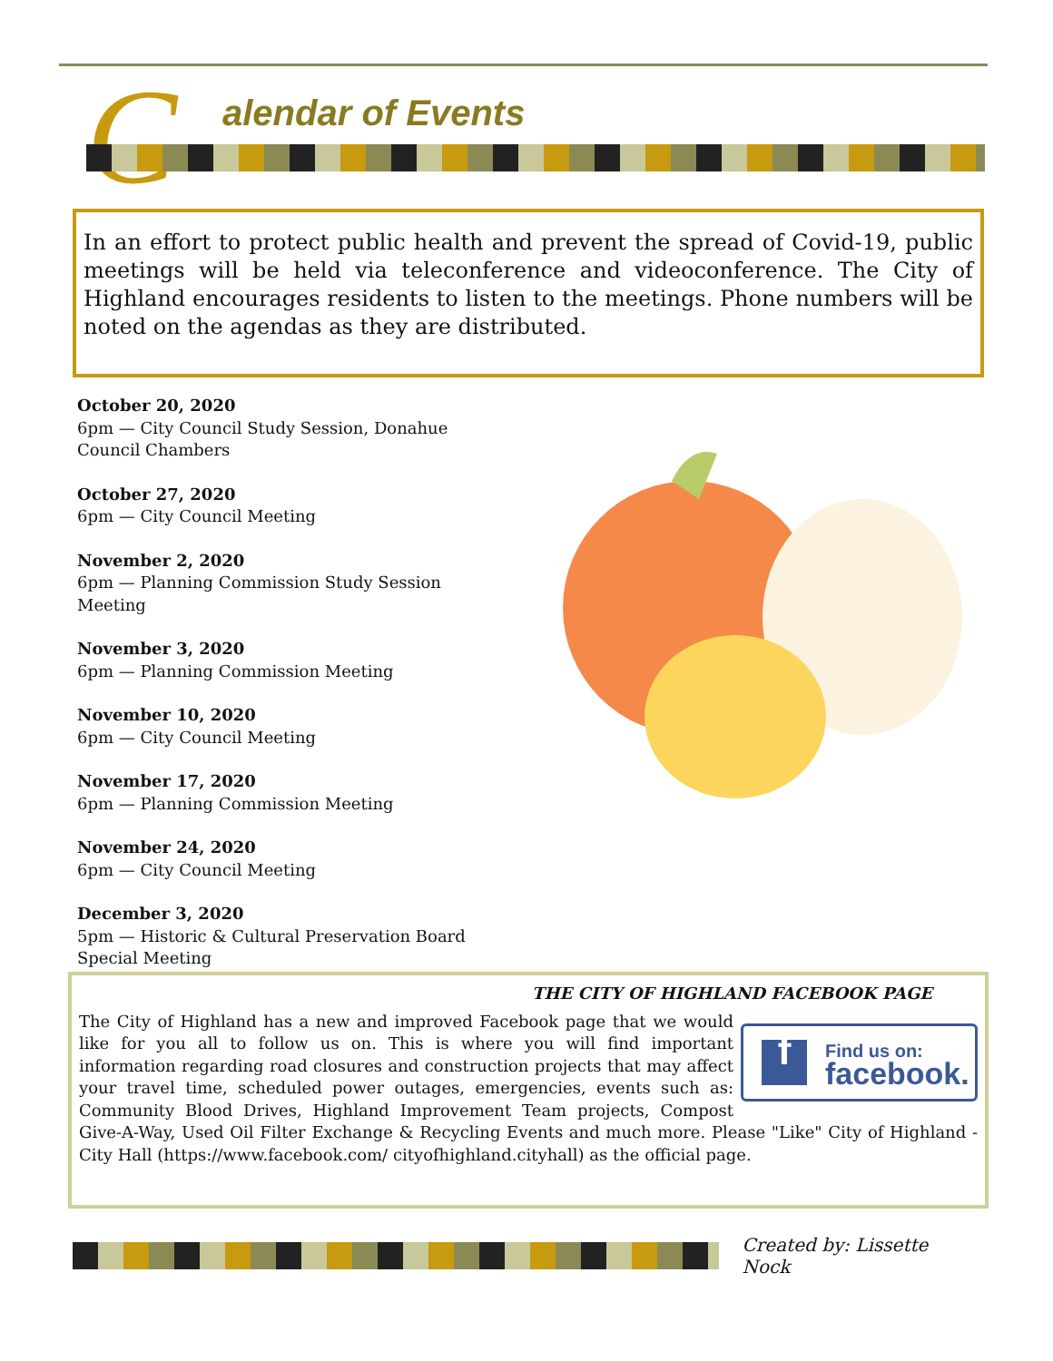C
alendar of Events
In an effort to protect public health and prevent the spread of Covid-19, public meetings will be held via teleconference and videoconference. The City of Highland encourages residents to listen to the meetings. Phone numbers will be noted on the agendas as they are distributed.
October 20, 2020
6pm — City Council Study Session, Donahue Council Chambers
October 27, 2020
6pm — City Council Meeting
November 2, 2020
6pm — Planning Commission Study Session Meeting
November 3, 2020
6pm — Planning Commission Meeting
November 10, 2020
6pm — City Council Meeting
November 17, 2020
6pm — Planning Commission Meeting
November 24, 2020
6pm — City Council Meeting
December 3, 2020
5pm — Historic & Cultural Preservation Board Special Meeting
THE CITY OF HIGHLAND FACEBOOK PAGE
f
Find us on:
facebook.
The City of Highland has a new and improved Facebook page that we would like for you all to follow us on. This is where you will find important information regarding road closures and construction projects that may affect your travel time, scheduled power outages, emergencies, events such as: Community Blood Drives, Highland Improvement Team projects, Compost Give-A-Way, Used Oil Filter Exchange & Recycling Events and much more. Please "Like" City of Highland - City Hall (https://www.facebook.com/ cityofhighland.cityhall) as the official page.
Created by: Lissette Nock